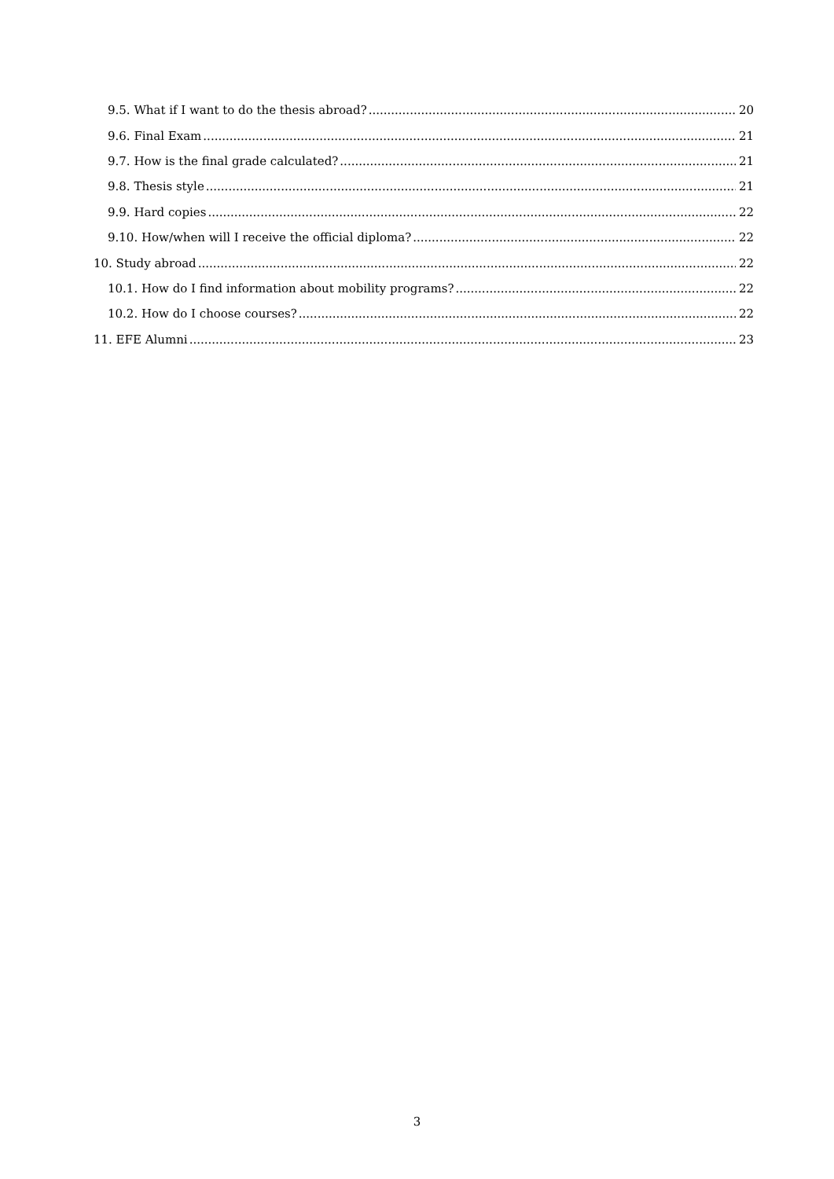9.5. What if I want to do the thesis abroad? 20
9.6. Final Exam 21
9.7. How is the final grade calculated? 21
9.8. Thesis style 21
9.9. Hard copies 22
9.10. How/when will I receive the official diploma? 22
10. Study abroad 22
10.1. How do I find information about mobility programs? 22
10.2. How do I choose courses? 22
11. EFE Alumni 23
3